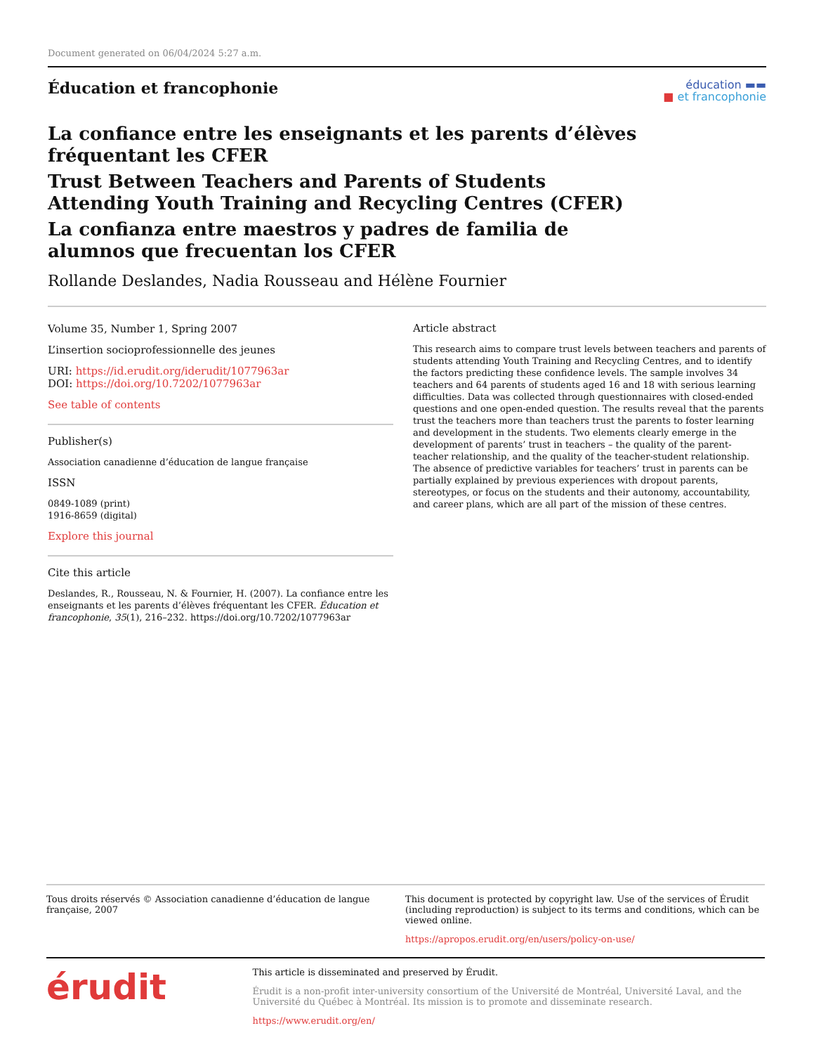Document generated on 06/04/2024 5:27 a.m.
Éducation et francophonie
éducation ▬▬
■ et francophonie
La confiance entre les enseignants et les parents d’élèves fréquentant les CFER
Trust Between Teachers and Parents of Students Attending Youth Training and Recycling Centres (CFER)
La confianza entre maestros y padres de familia de alumnos que frecuentan los CFER
Rollande Deslandes, Nadia Rousseau and Hélène Fournier
Volume 35, Number 1, Spring 2007
L’insertion socioprofessionnelle des jeunes
URI: https://id.erudit.org/iderudit/1077963ar
DOI: https://doi.org/10.7202/1077963ar
See table of contents
Publisher(s)
Association canadienne d’éducation de langue française
ISSN
0849-1089 (print)
1916-8659 (digital)
Explore this journal
Cite this article
Deslandes, R., Rousseau, N. & Fournier, H. (2007). La confiance entre les enseignants et les parents d’élèves fréquentant les CFER. Éducation et francophonie, 35(1), 216–232. https://doi.org/10.7202/1077963ar
Article abstract
This research aims to compare trust levels between teachers and parents of students attending Youth Training and Recycling Centres, and to identify the factors predicting these confidence levels. The sample involves 34 teachers and 64 parents of students aged 16 and 18 with serious learning difficulties. Data was collected through questionnaires with closed-ended questions and one open-ended question. The results reveal that the parents trust the teachers more than teachers trust the parents to foster learning and development in the students. Two elements clearly emerge in the development of parents’ trust in teachers – the quality of the parent-teacher relationship, and the quality of the teacher-student relationship. The absence of predictive variables for teachers’ trust in parents can be partially explained by previous experiences with dropout parents, stereotypes, or focus on the students and their autonomy, accountability, and career plans, which are all part of the mission of these centres.
Tous droits réservés © Association canadienne d’éducation de langue française, 2007
This document is protected by copyright law. Use of the services of Érudit (including reproduction) is subject to its terms and conditions, which can be viewed online.
https://apropos.erudit.org/en/users/policy-on-use/
érudit
This article is disseminated and preserved by Érudit.
Érudit is a non-profit inter-university consortium of the Université de Montréal, Université Laval, and the Université du Québec à Montréal. Its mission is to promote and disseminate research.
https://www.erudit.org/en/